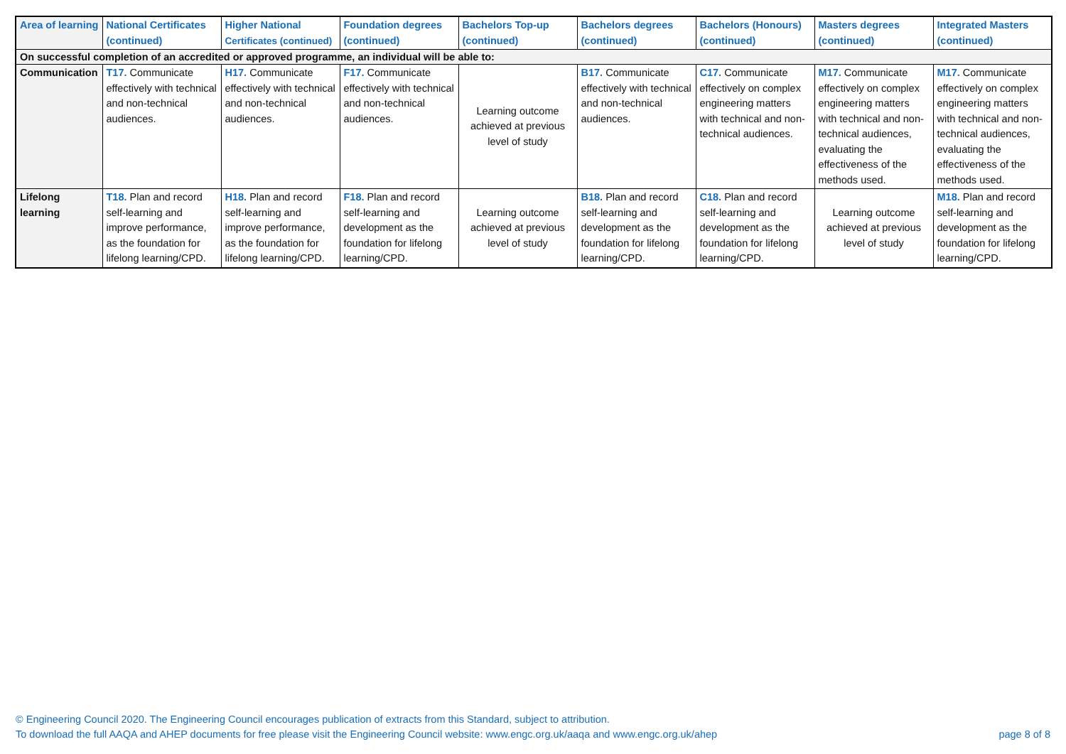| Area of learning | National Certificates (continued) | Higher National Certificates (continued) | Foundation degrees (continued) | Bachelors Top-up (continued) | Bachelors degrees (continued) | Bachelors (Honours) (continued) | Masters degrees (continued) | Integrated Masters (continued) |
| --- | --- | --- | --- | --- | --- | --- | --- | --- |
| On successful completion of an accredited or approved programme, an individual will be able to: | | | | | | | | |
| Communication | T17. Communicate effectively with technical and non-technical audiences. | H17. Communicate effectively with technical and non-technical audiences. | F17. Communicate effectively with technical and non-technical audiences. | Learning outcome achieved at previous level of study | B17. Communicate effectively with technical and non-technical audiences. | C17. Communicate effectively on complex engineering matters with technical and non-technical audiences. | M17. Communicate effectively on complex engineering matters with technical and non-technical audiences, evaluating the effectiveness of the methods used. | M17. Communicate effectively on complex engineering matters with technical and non-technical audiences, evaluating the effectiveness of the methods used. |
| Lifelong learning | T18. Plan and record self-learning and improve performance, as the foundation for lifelong learning/CPD. | H18. Plan and record self-learning and improve performance, as the foundation for lifelong learning/CPD. | F18. Plan and record self-learning and development as the foundation for lifelong learning/CPD. | Learning outcome achieved at previous level of study | B18. Plan and record self-learning and development as the foundation for lifelong learning/CPD. | C18. Plan and record self-learning and development as the foundation for lifelong learning/CPD. | Learning outcome achieved at previous level of study | M18. Plan and record self-learning and development as the foundation for lifelong learning/CPD. |
© Engineering Council 2020. The Engineering Council encourages publication of extracts from this Standard, subject to attribution.
To download the full AAQA and AHEP documents for free please visit the Engineering Council website: www.engc.org.uk/aaqa and www.engc.org.uk/ahep
page 8 of 8